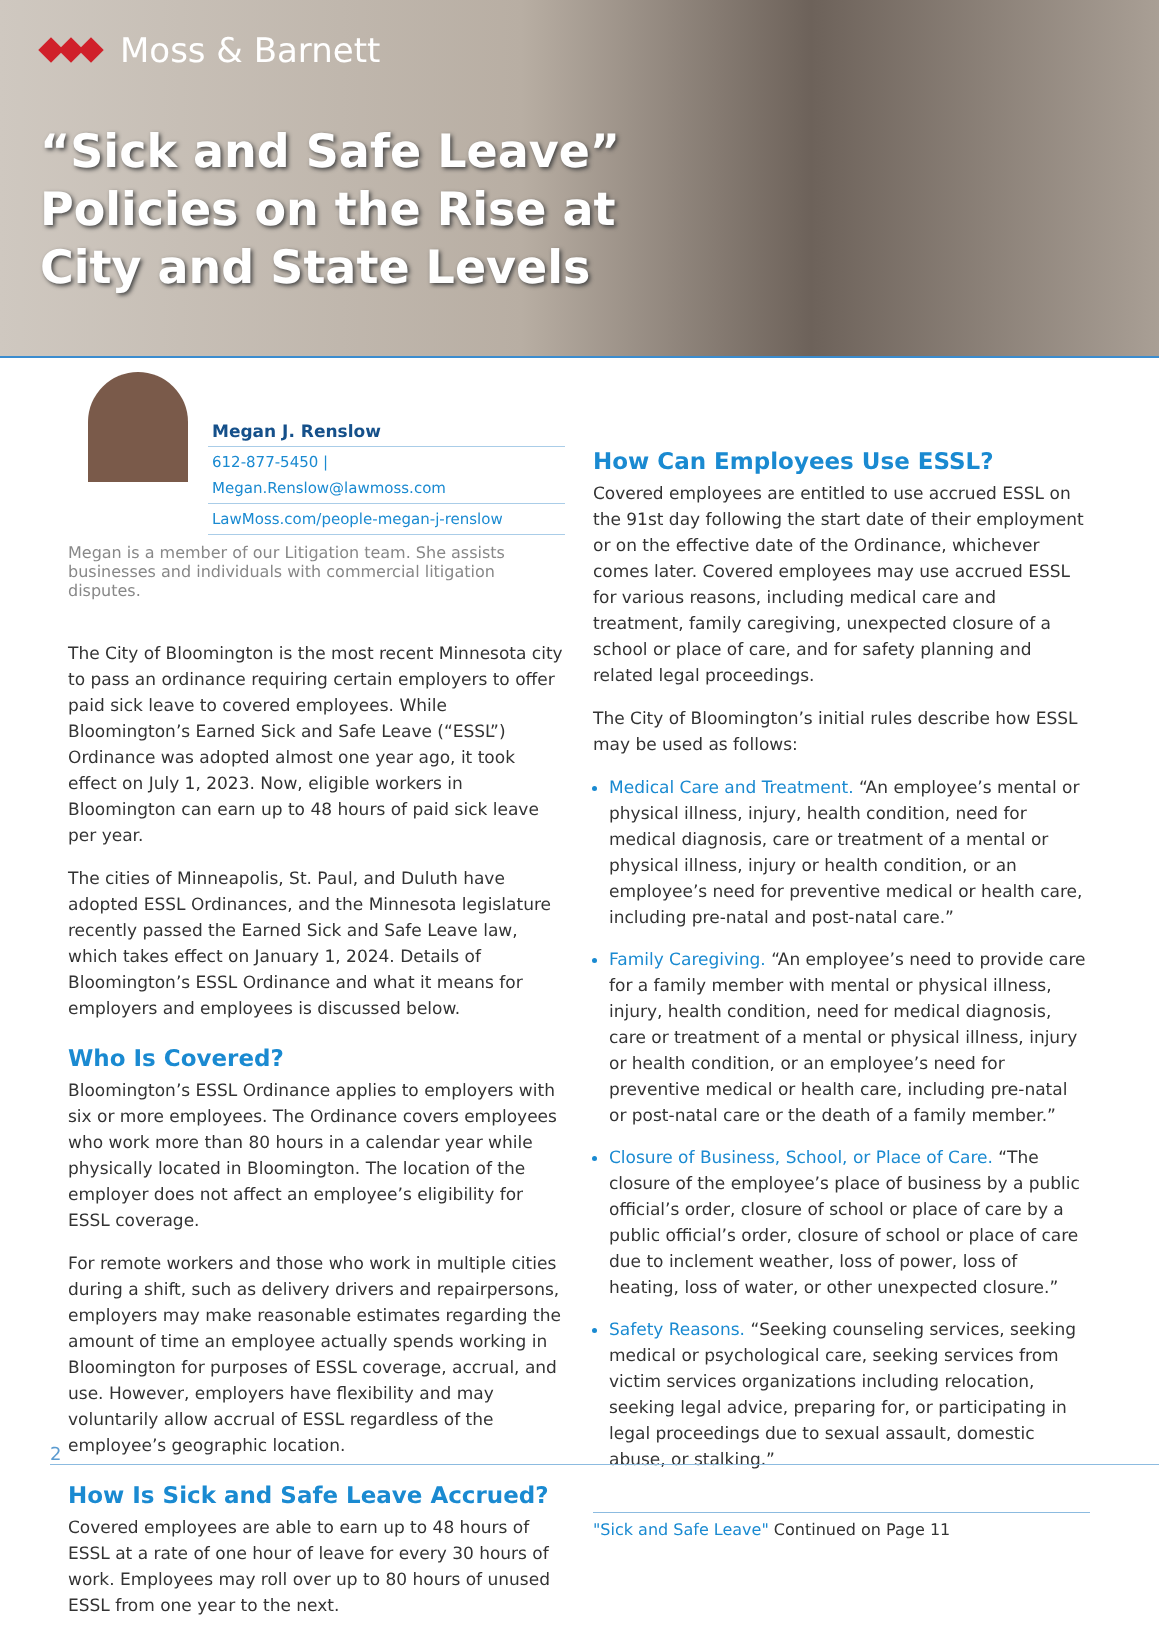Moss & Barnett
“Sick and Safe Leave”
Policies on the Rise at
City and State Levels
Megan J. Renslow
612-877-5450 | Megan.Renslow@lawmoss.com
LawMoss.com/people-megan-j-renslow
Megan is a member of our Litigation team. She assists businesses and individuals with commercial litigation disputes.
The City of Bloomington is the most recent Minnesota city to pass an ordinance requiring certain employers to offer paid sick leave to covered employees. While Bloomington’s Earned Sick and Safe Leave (“ESSL”) Ordinance was adopted almost one year ago, it took effect on July 1, 2023. Now, eligible workers in Bloomington can earn up to 48 hours of paid sick leave per year.
The cities of Minneapolis, St. Paul, and Duluth have adopted ESSL Ordinances, and the Minnesota legislature recently passed the Earned Sick and Safe Leave law, which takes effect on January 1, 2024. Details of Bloomington’s ESSL Ordinance and what it means for employers and employees is discussed below.
Who Is Covered?
Bloomington’s ESSL Ordinance applies to employers with six or more employees. The Ordinance covers employees who work more than 80 hours in a calendar year while physically located in Bloomington. The location of the employer does not affect an employee’s eligibility for ESSL coverage.
For remote workers and those who work in multiple cities during a shift, such as delivery drivers and repairpersons, employers may make reasonable estimates regarding the amount of time an employee actually spends working in Bloomington for purposes of ESSL coverage, accrual, and use. However, employers have flexibility and may voluntarily allow accrual of ESSL regardless of the employee’s geographic location.
How Is Sick and Safe Leave Accrued?
Covered employees are able to earn up to 48 hours of ESSL at a rate of one hour of leave for every 30 hours of work. Employees may roll over up to 80 hours of unused ESSL from one year to the next.
How Can Employees Use ESSL?
Covered employees are entitled to use accrued ESSL on the 91st day following the start date of their employment or on the effective date of the Ordinance, whichever comes later. Covered employees may use accrued ESSL for various reasons, including medical care and treatment, family caregiving, unexpected closure of a school or place of care, and for safety planning and related legal proceedings.
The City of Bloomington’s initial rules describe how ESSL may be used as follows:
Medical Care and Treatment. “An employee’s mental or physical illness, injury, health condition, need for medical diagnosis, care or treatment of a mental or physical illness, injury or health condition, or an employee’s need for preventive medical or health care, including pre-natal and post-natal care.”
Family Caregiving. “An employee’s need to provide care for a family member with mental or physical illness, injury, health condition, need for medical diagnosis, care or treatment of a mental or physical illness, injury or health condition, or an employee’s need for preventive medical or health care, including pre-natal or post-natal care or the death of a family member.”
Closure of Business, School, or Place of Care. “The closure of the employee’s place of business by a public official’s order, closure of school or place of care by a public official’s order, closure of school or place of care due to inclement weather, loss of power, loss of heating, loss of water, or other unexpected closure.”
Safety Reasons. “Seeking counseling services, seeking medical or psychological care, seeking services from victim services organizations including relocation, seeking legal advice, preparing for, or participating in legal proceedings due to sexual assault, domestic abuse, or stalking.”
"Sick and Safe Leave" Continued on Page 11
2